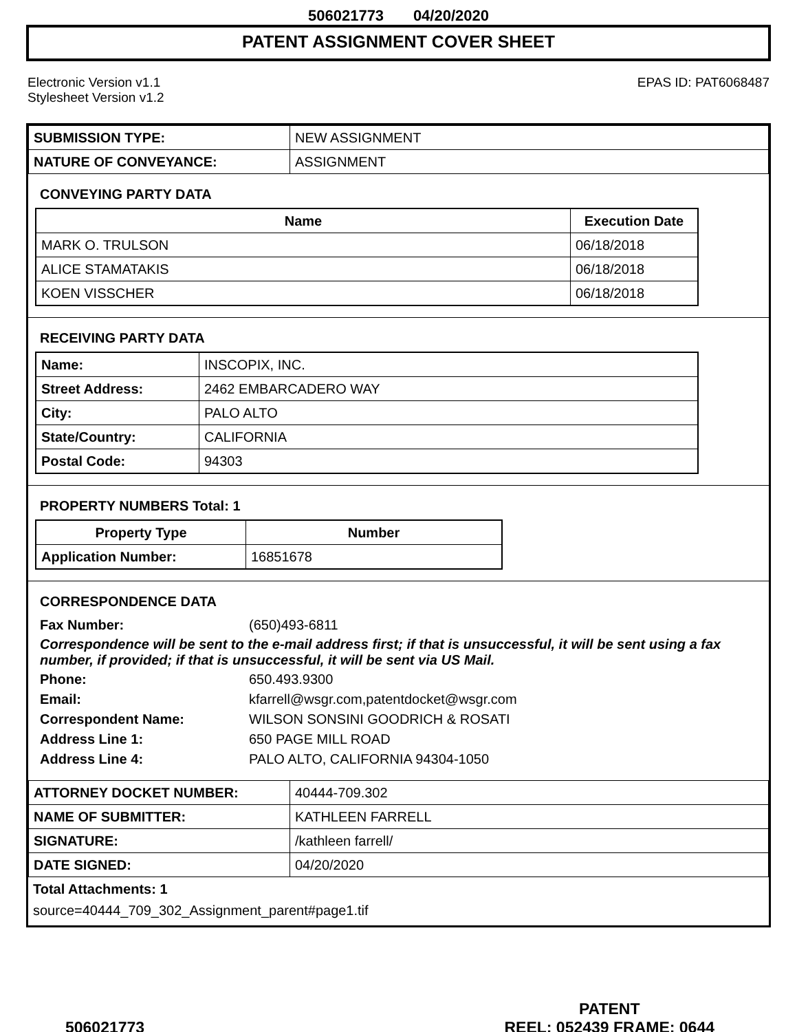506021773 04/20/2020
PATENT ASSIGNMENT COVER SHEET
Electronic Version v1.1
Stylesheet Version v1.2
EPAS ID: PAT6068487
| SUBMISSION TYPE: | NEW ASSIGNMENT |
| NATURE OF CONVEYANCE: | ASSIGNMENT |
CONVEYING PARTY DATA
| Name | Execution Date |
| --- | --- |
| MARK O. TRULSON | 06/18/2018 |
| ALICE STAMATAKIS | 06/18/2018 |
| KOEN VISSCHER | 06/18/2018 |
RECEIVING PARTY DATA
| Name: | INSCOPIX, INC. |
| Street Address: | 2462 EMBARCADERO WAY |
| City: | PALO ALTO |
| State/Country: | CALIFORNIA |
| Postal Code: | 94303 |
PROPERTY NUMBERS Total: 1
| Property Type | Number |
| --- | --- |
| Application Number: | 16851678 |
CORRESPONDENCE DATA
| Fax Number: | (650)493-6811 |
Correspondence will be sent to the e-mail address first; if that is unsuccessful, it will be sent using a fax number, if provided; if that is unsuccessful, it will be sent via US Mail.
| Phone: | 650.493.9300 |
| Email: | kfarrell@wsgr.com,patentdocket@wsgr.com |
| Correspondent Name: | WILSON SONSINI GOODRICH & ROSATI |
| Address Line 1: | 650 PAGE MILL ROAD |
| Address Line 4: | PALO ALTO, CALIFORNIA 94304-1050 |
| ATTORNEY DOCKET NUMBER: | 40444-709.302 |
| NAME OF SUBMITTER: | KATHLEEN FARRELL |
| SIGNATURE: | /kathleen farrell/ |
| DATE SIGNED: | 04/20/2020 |
Total Attachments: 1
source=40444_709_302_Assignment_parent#page1.tif
506021773
PATENT
REEL: 052439 FRAME: 0644